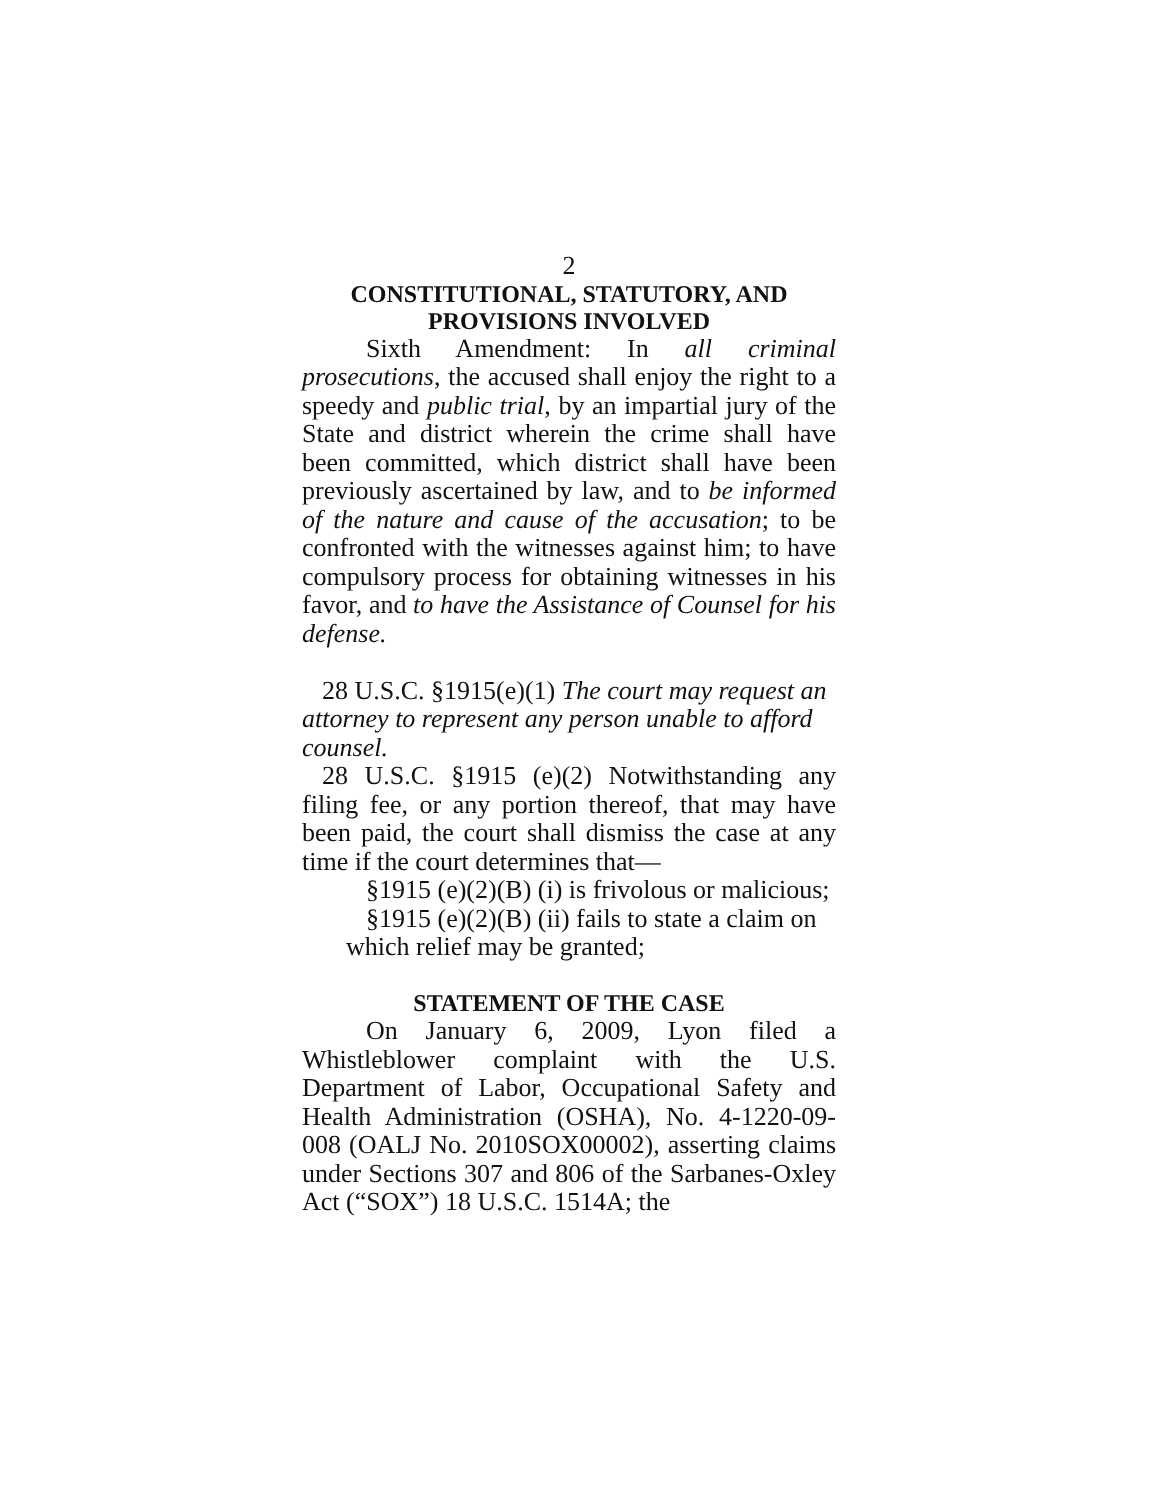2
CONSTITUTIONAL, STATUTORY, AND
PROVISIONS INVOLVED
Sixth Amendment: In all criminal prosecutions, the accused shall enjoy the right to a speedy and public trial, by an impartial jury of the State and district wherein the crime shall have been committed, which district shall have been previously ascertained by law, and to be informed of the nature and cause of the accusation; to be confronted with the witnesses against him; to have compulsory process for obtaining witnesses in his favor, and to have the Assistance of Counsel for his defense.
28 U.S.C. §1915(e)(1) The court may request an attorney to represent any person unable to afford counsel.
28 U.S.C. §1915 (e)(2) Notwithstanding any filing fee, or any portion thereof, that may have been paid, the court shall dismiss the case at any time if the court determines that—
§1915 (e)(2)(B) (i) is frivolous or malicious;
§1915 (e)(2)(B) (ii) fails to state a claim on which relief may be granted;
STATEMENT OF THE CASE
On January 6, 2009, Lyon filed a Whistleblower complaint with the U.S. Department of Labor, Occupational Safety and Health Administration (OSHA), No. 4-1220-09-008 (OALJ No. 2010SOX00002), asserting claims under Sections 307 and 806 of the Sarbanes-Oxley Act (“SOX”) 18 U.S.C. 1514A; the